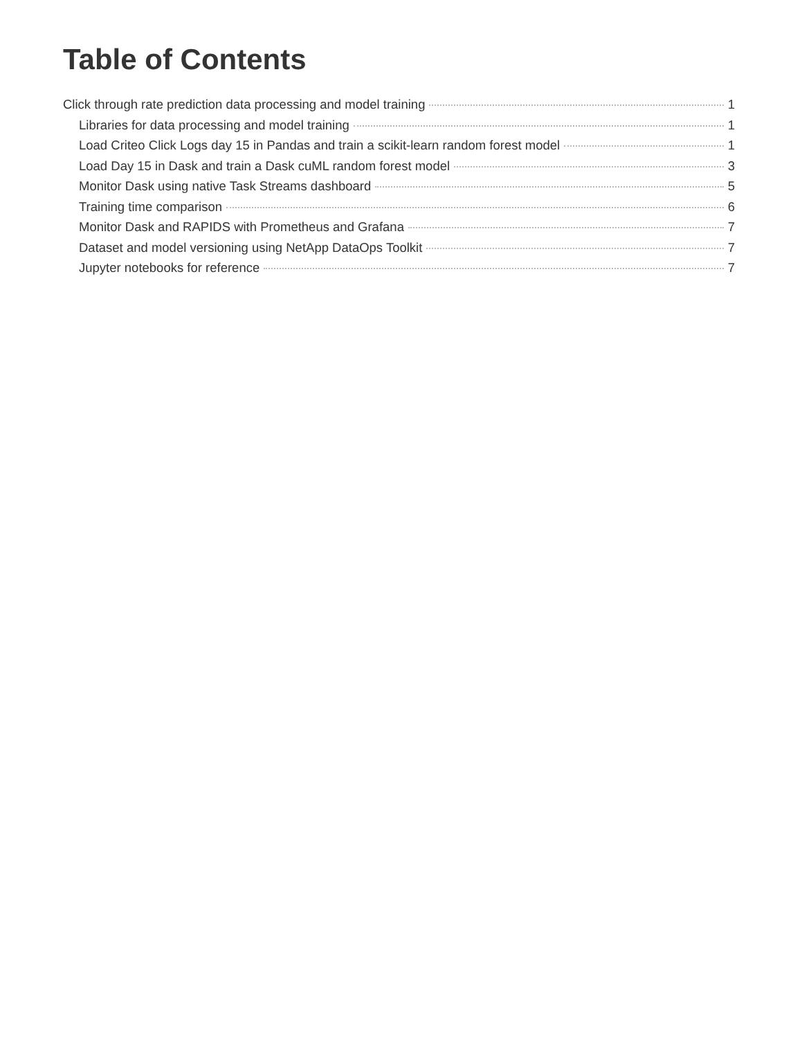Table of Contents
Click through rate prediction data processing and model training 1
Libraries for data processing and model training 1
Load Criteo Click Logs day 15 in Pandas and train a scikit-learn random forest model 1
Load Day 15 in Dask and train a Dask cuML random forest model 3
Monitor Dask using native Task Streams dashboard 5
Training time comparison 6
Monitor Dask and RAPIDS with Prometheus and Grafana 7
Dataset and model versioning using NetApp DataOps Toolkit 7
Jupyter notebooks for reference 7